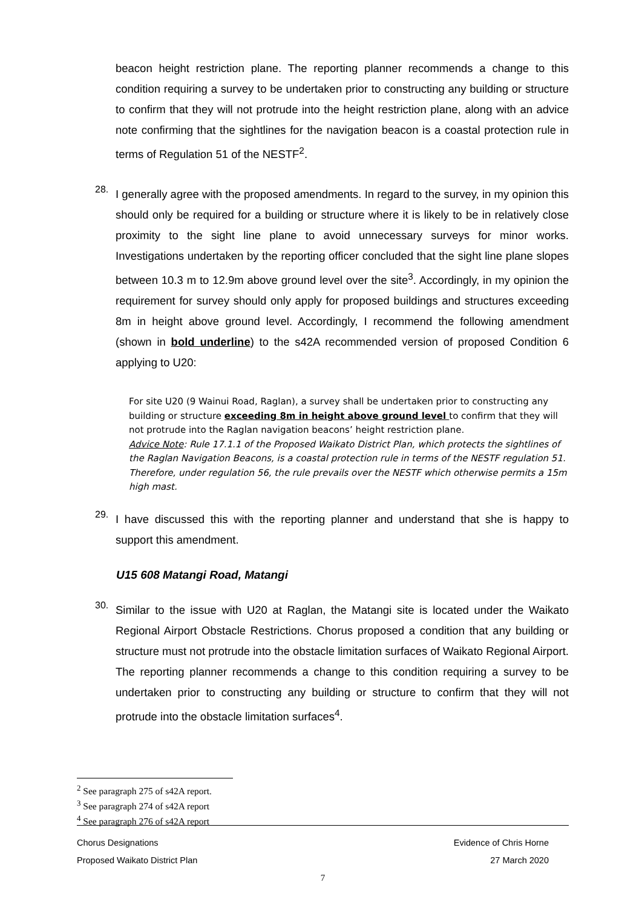beacon height restriction plane. The reporting planner recommends a change to this condition requiring a survey to be undertaken prior to constructing any building or structure to confirm that they will not protrude into the height restriction plane, along with an advice note confirming that the sightlines for the navigation beacon is a coastal protection rule in terms of Regulation 51 of the NESTF<sup>2</sup>.
28.
I generally agree with the proposed amendments. In regard to the survey, in my opinion this should only be required for a building or structure where it is likely to be in relatively close proximity to the sight line plane to avoid unnecessary surveys for minor works. Investigations undertaken by the reporting officer concluded that the sight line plane slopes between 10.3 m to 12.9m above ground level over the site<sup>3</sup>. Accordingly, in my opinion the requirement for survey should only apply for proposed buildings and structures exceeding 8m in height above ground level. Accordingly, I recommend the following amendment (shown in bold underline) to the s42A recommended version of proposed Condition 6 applying to U20:
For site U20 (9 Wainui Road, Raglan), a survey shall be undertaken prior to constructing any building or structure exceeding 8m in height above ground level to confirm that they will not protrude into the Raglan navigation beacons’ height restriction plane.
Advice Note: Rule 17.1.1 of the Proposed Waikato District Plan, which protects the sightlines of the Raglan Navigation Beacons, is a coastal protection rule in terms of the NESTF regulation 51. Therefore, under regulation 56, the rule prevails over the NESTF which otherwise permits a 15m high mast.
29.
I have discussed this with the reporting planner and understand that she is happy to support this amendment.
U15 608 Matangi Road, Matangi
30.
Similar to the issue with U20 at Raglan, the Matangi site is located under the Waikato Regional Airport Obstacle Restrictions. Chorus proposed a condition that any building or structure must not protrude into the obstacle limitation surfaces of Waikato Regional Airport. The reporting planner recommends a change to this condition requiring a survey to be undertaken prior to constructing any building or structure to confirm that they will not protrude into the obstacle limitation surfaces<sup>4</sup>.
<sup>2</sup> See paragraph 275 of s42A report.
<sup>3</sup> See paragraph 274 of s42A report
<sup>4</sup> See paragraph 276 of s42A report
Chorus Designations Evidence of Chris Horne
Proposed Waikato District Plan 27 March 2020
7